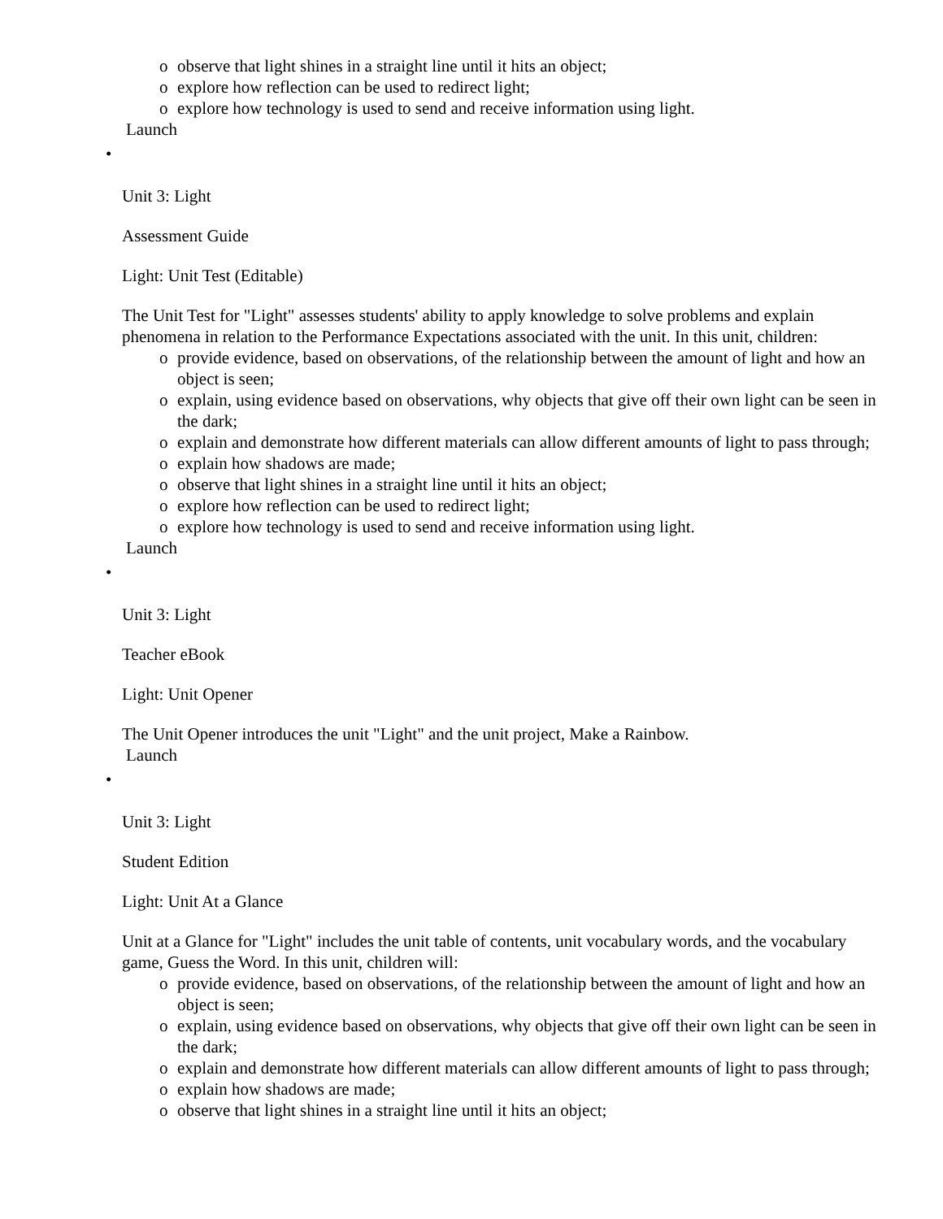o observe that light shines in a straight line until it hits an object;
o explore how reflection can be used to redirect light;
o explore how technology is used to send and receive information using light.
Launch
•
Unit 3: Light
Assessment Guide
Light: Unit Test (Editable)
The Unit Test for "Light" assesses students' ability to apply knowledge to solve problems and explain phenomena in relation to the Performance Expectations associated with the unit. In this unit, children:
o provide evidence, based on observations, of the relationship between the amount of light and how an object is seen;
o explain, using evidence based on observations, why objects that give off their own light can be seen in the dark;
o explain and demonstrate how different materials can allow different amounts of light to pass through;
o explain how shadows are made;
o observe that light shines in a straight line until it hits an object;
o explore how reflection can be used to redirect light;
o explore how technology is used to send and receive information using light.
Launch
•
Unit 3: Light
Teacher eBook
Light: Unit Opener
The Unit Opener introduces the unit "Light" and the unit project, Make a Rainbow.
Launch
•
Unit 3: Light
Student Edition
Light: Unit At a Glance
Unit at a Glance for "Light" includes the unit table of contents, unit vocabulary words, and the vocabulary game, Guess the Word. In this unit, children will:
o provide evidence, based on observations, of the relationship between the amount of light and how an object is seen;
o explain, using evidence based on observations, why objects that give off their own light can be seen in the dark;
o explain and demonstrate how different materials can allow different amounts of light to pass through;
o explain how shadows are made;
o observe that light shines in a straight line until it hits an object;